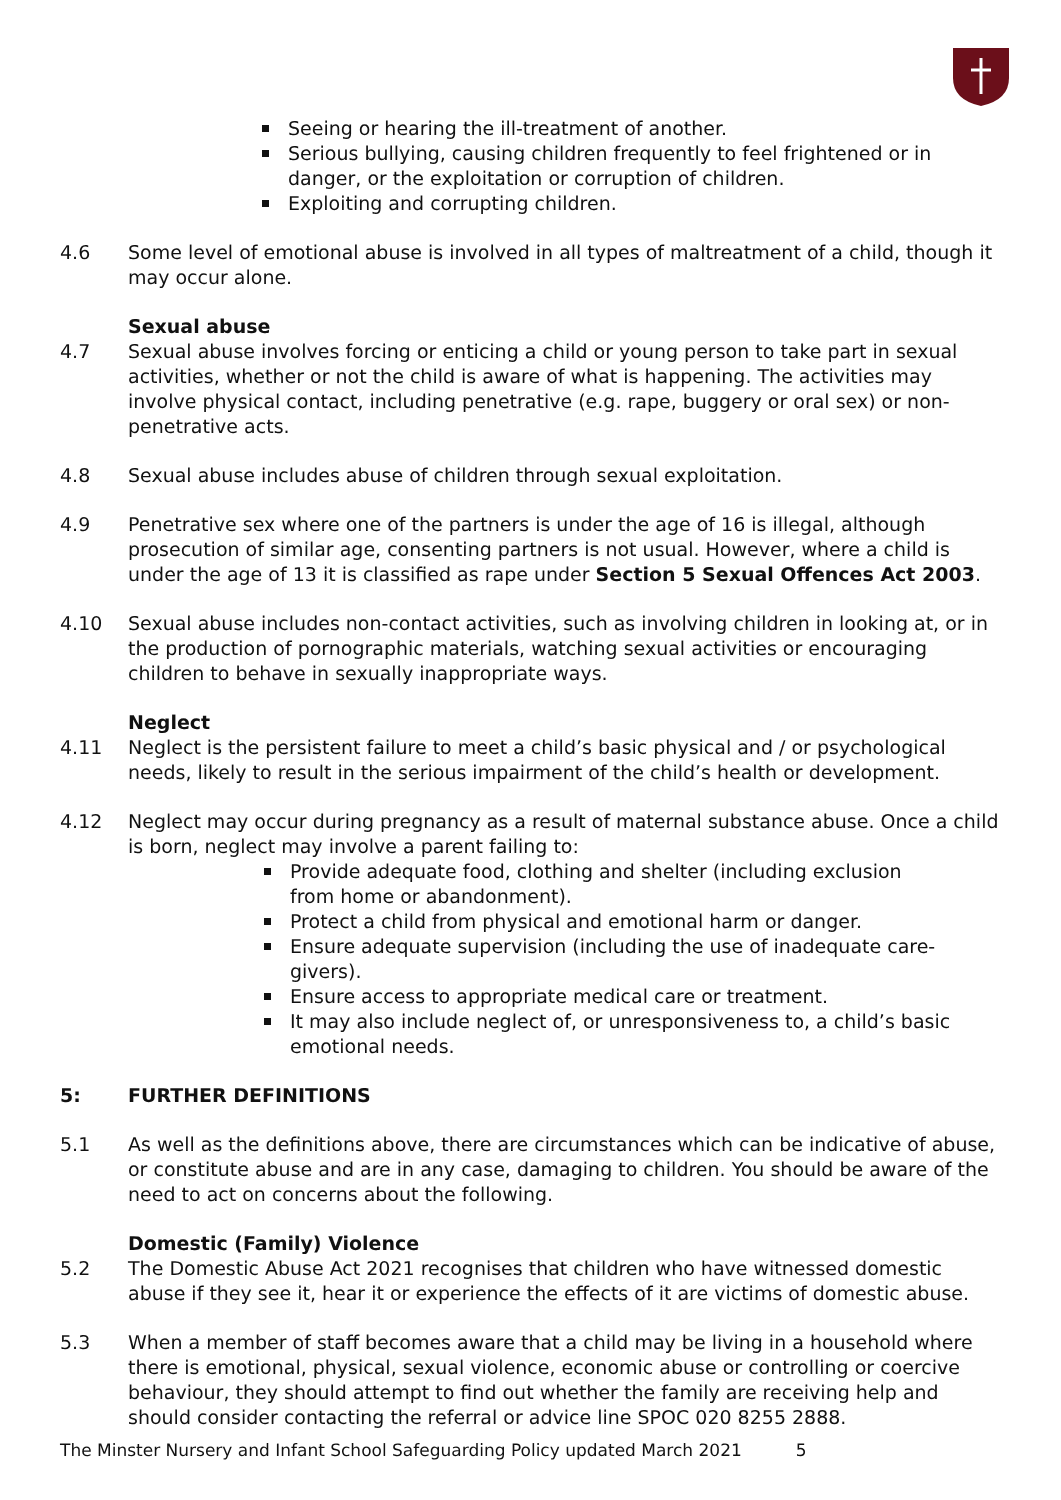Seeing or hearing the ill-treatment of another.
Serious bullying, causing children frequently to feel frightened or in danger, or the exploitation or corruption of children.
Exploiting and corrupting children.
4.6 Some level of emotional abuse is involved in all types of maltreatment of a child, though it may occur alone.
Sexual abuse
4.7 Sexual abuse involves forcing or enticing a child or young person to take part in sexual activities, whether or not the child is aware of what is happening. The activities may involve physical contact, including penetrative (e.g. rape, buggery or oral sex) or non-penetrative acts.
4.8 Sexual abuse includes abuse of children through sexual exploitation.
4.9 Penetrative sex where one of the partners is under the age of 16 is illegal, although prosecution of similar age, consenting partners is not usual. However, where a child is under the age of 13 it is classified as rape under Section 5 Sexual Offences Act 2003.
4.10 Sexual abuse includes non-contact activities, such as involving children in looking at, or in the production of pornographic materials, watching sexual activities or encouraging children to behave in sexually inappropriate ways.
Neglect
4.11 Neglect is the persistent failure to meet a child’s basic physical and / or psychological needs, likely to result in the serious impairment of the child’s health or development.
4.12 Neglect may occur during pregnancy as a result of maternal substance abuse. Once a child is born, neglect may involve a parent failing to:
Provide adequate food, clothing and shelter (including exclusion
from home or abandonment).
Protect a child from physical and emotional harm or danger.
Ensure adequate supervision (including the use of inadequate care-givers).
Ensure access to appropriate medical care or treatment.
It may also include neglect of, or unresponsiveness to, a child’s basic emotional needs.
5: FURTHER DEFINITIONS
5.1 As well as the definitions above, there are circumstances which can be indicative of abuse, or constitute abuse and are in any case, damaging to children. You should be aware of the need to act on concerns about the following.
Domestic (Family) Violence
5.2 The Domestic Abuse Act 2021 recognises that children who have witnessed domestic abuse if they see it, hear it or experience the effects of it are victims of domestic abuse.
5.3 When a member of staff becomes aware that a child may be living in a household where there is emotional, physical, sexual violence, economic abuse or controlling or coercive behaviour, they should attempt to find out whether the family are receiving help and should consider contacting the referral or advice line SPOC 020 8255 2888.
The Minster Nursery and Infant School Safeguarding Policy updated March 2021 5